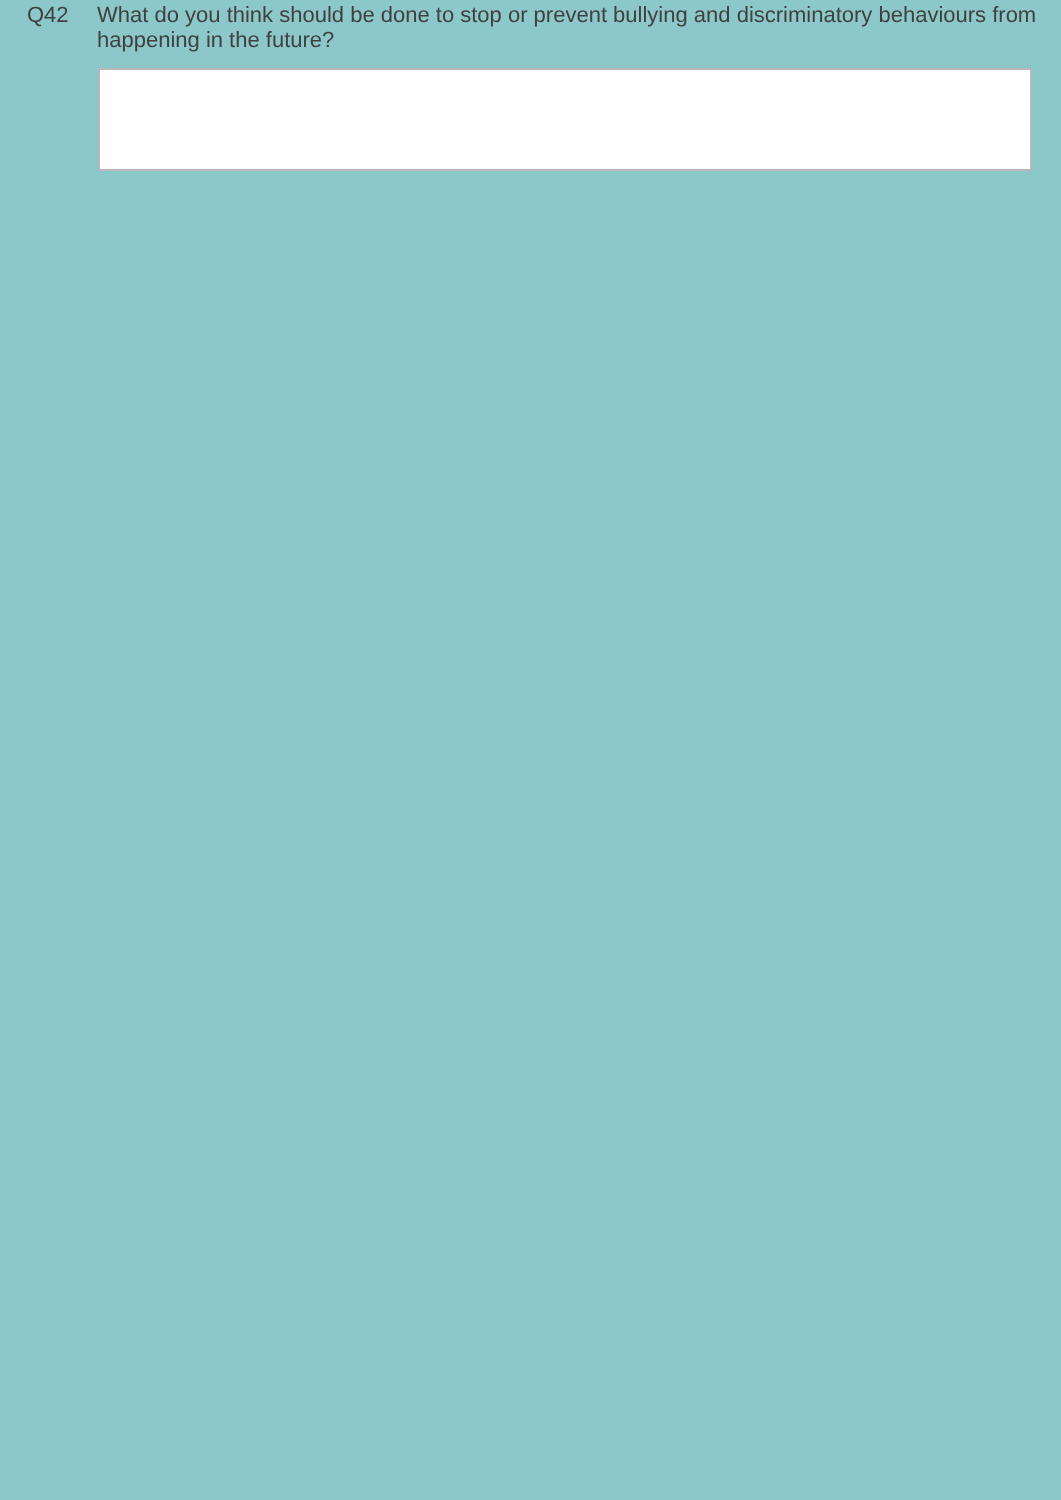Q42 What do you think should be done to stop or prevent bullying and discriminatory behaviours from happening in the future?